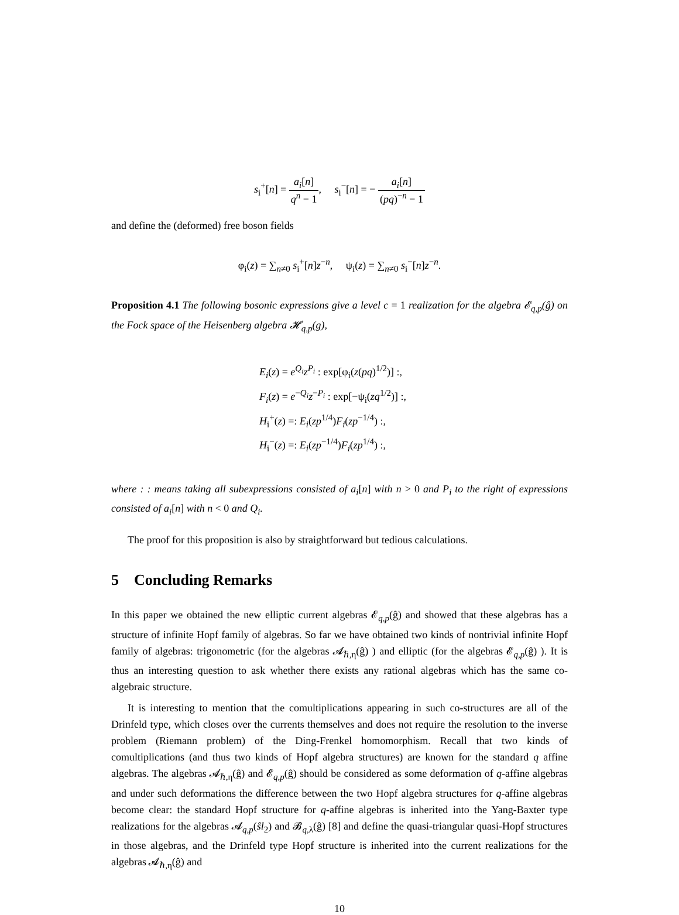s<sub>i</sub><sup>+</sup>[n] = a<sub>i</sub>[n] q<sup>n</sup> − 1, s<sub>i</sub><sup>−</sup>[n] = − a<sub>i</sub>[n] (pq)<sup>−n</sup> − 1
and define the (deformed) free boson fields
φ<sub>i</sub>(z) = ∑<sub>n≠0</sub> s<sub>i</sub><sup>+</sup>[n]z<sup>−n</sup>, ψ<sub>i</sub>(z) = ∑<sub>n≠0</sub> s<sub>i</sub><sup>−</sup>[n]z<sup>−n</sup>.
Proposition 4.1 The following bosonic expressions give a level c = 1 realization for the algebra 𝓔<sub>q,p</sub>(ĝ) on the Fock space of the Heisenberg algebra 𝓗<sub>q,p</sub>(g),
E<sub>i</sub>(z) = e<sup>Q<sub>i</sub></sup>z<sup>P<sub>i</sub></sup> : exp[φ<sub>i</sub>(z(pq)<sup>1/2</sup>)] :,
F<sub>i</sub>(z) = e<sup>−Q<sub>i</sub></sup>z<sup>−P<sub>i</sub></sup> : exp[−ψ<sub>i</sub>(zq<sup>1/2</sup>)] :,
H<sub>i</sub><sup>+</sup>(z) =: E<sub>i</sub>(zp<sup>1/4</sup>)F<sub>i</sub>(zp<sup>−1/4</sup>) :,
H<sub>i</sub><sup>−</sup>(z) =: E<sub>i</sub>(zp<sup>−1/4</sup>)F<sub>i</sub>(zp<sup>1/4</sup>) :,
where : : means taking all subexpressions consisted of a<sub>i</sub>[n] with n > 0 and P<sub>i</sub> to the right of expressions consisted of a<sub>i</sub>[n] with n < 0 and Q<sub>i</sub>.
The proof for this proposition is also by straightforward but tedious calculations.
5 Concluding Remarks
In this paper we obtained the new elliptic current algebras 𝓔<sub>q,p</sub>(ĝ) and showed that these algebras has a structure of infinite Hopf family of algebras. So far we have obtained two kinds of nontrivial infinite Hopf family of algebras: trigonometric (for the algebras 𝓐<sub>ℏ,η</sub>(ĝ) ) and elliptic (for the algebras 𝓔<sub>q,p</sub>(ĝ) ). It is thus an interesting question to ask whether there exists any rational algebras which has the same co-algebraic structure.
It is interesting to mention that the comultiplications appearing in such co-structures are all of the Drinfeld type, which closes over the currents themselves and does not require the resolution to the inverse problem (Riemann problem) of the Ding-Frenkel homomorphism. Recall that two kinds of comultiplications (and thus two kinds of Hopf algebra structures) are known for the standard q affine algebras. The algebras 𝓐<sub>ℏ,η</sub>(ĝ) and 𝓔<sub>q,p</sub>(ĝ) should be considered as some deformation of q-affine algebras and under such deformations the difference between the two Hopf algebra structures for q-affine algebras become clear: the standard Hopf structure for q-affine algebras is inherited into the Yang-Baxter type realizations for the algebras 𝓐<sub>q,p</sub>(ŝl<sub>2</sub>) and 𝓑<sub>q,λ</sub>(ĝ) [8] and define the quasi-triangular quasi-Hopf structures in those algebras, and the Drinfeld type Hopf structure is inherited into the current realizations for the algebras 𝓐<sub>ℏ,η</sub>(ĝ) and
10